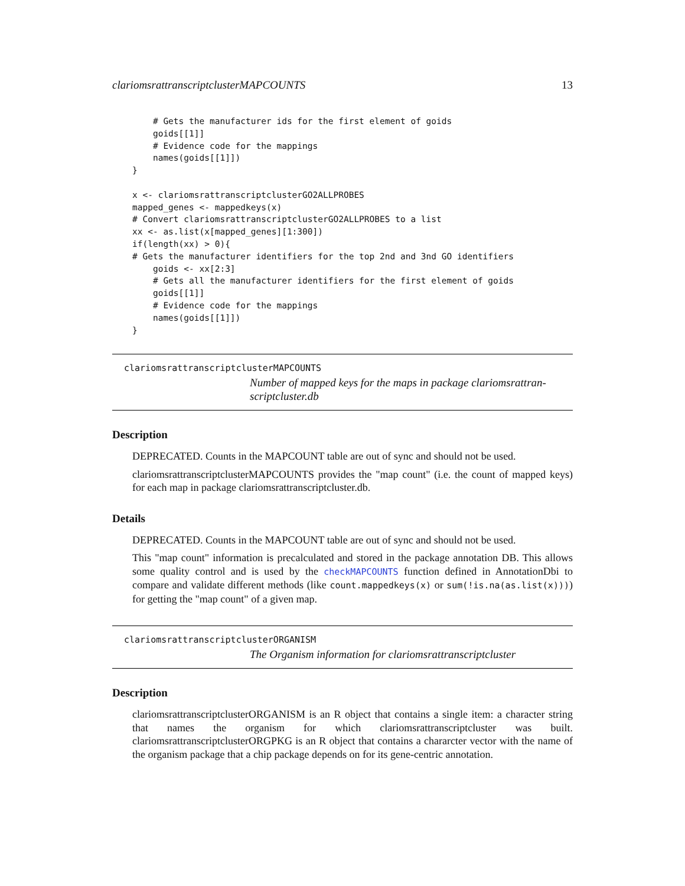clariomsrattranscriptclusterMAPCOUNTS 13
    # Gets the manufacturer ids for the first element of goids
    goids[[1]]
    # Evidence code for the mappings
    names(goids[[1]])
}

x <- clariomsrattranscriptclusterGO2ALLPROBES
mapped_genes <- mappedkeys(x)
# Convert clariomsrattranscriptclusterGO2ALLPROBES to a list
xx <- as.list(x[mapped_genes][1:300])
if(length(xx) > 0){
# Gets the manufacturer identifiers for the top 2nd and 3nd GO identifiers
    goids <- xx[2:3]
    # Gets all the manufacturer identifiers for the first element of goids
    goids[[1]]
    # Evidence code for the mappings
    names(goids[[1]])
}
clariomsrattranscriptclusterMAPCOUNTS
Number of mapped keys for the maps in package clariomsrattran-scriptcluster.db
Description
DEPRECATED. Counts in the MAPCOUNT table are out of sync and should not be used.
clariomsrattranscriptclusterMAPCOUNTS provides the "map count" (i.e. the count of mapped keys) for each map in package clariomsrattranscriptcluster.db.
Details
DEPRECATED. Counts in the MAPCOUNT table are out of sync and should not be used.
This "map count" information is precalculated and stored in the package annotation DB. This allows some quality control and is used by the checkMAPCOUNTS function defined in AnnotationDbi to compare and validate different methods (like count.mappedkeys(x) or sum(!is.na(as.list(x)))) for getting the "map count" of a given map.
clariomsrattranscriptclusterORGANISM
The Organism information for clariomsrattranscriptcluster
Description
clariomsrattranscriptclusterORGANISM is an R object that contains a single item: a character string that names the organism for which clariomsrattranscriptcluster was built. clariomsrattranscriptclusterORGPKG is an R object that contains a chararcter vector with the name of the organism package that a chip package depends on for its gene-centric annotation.